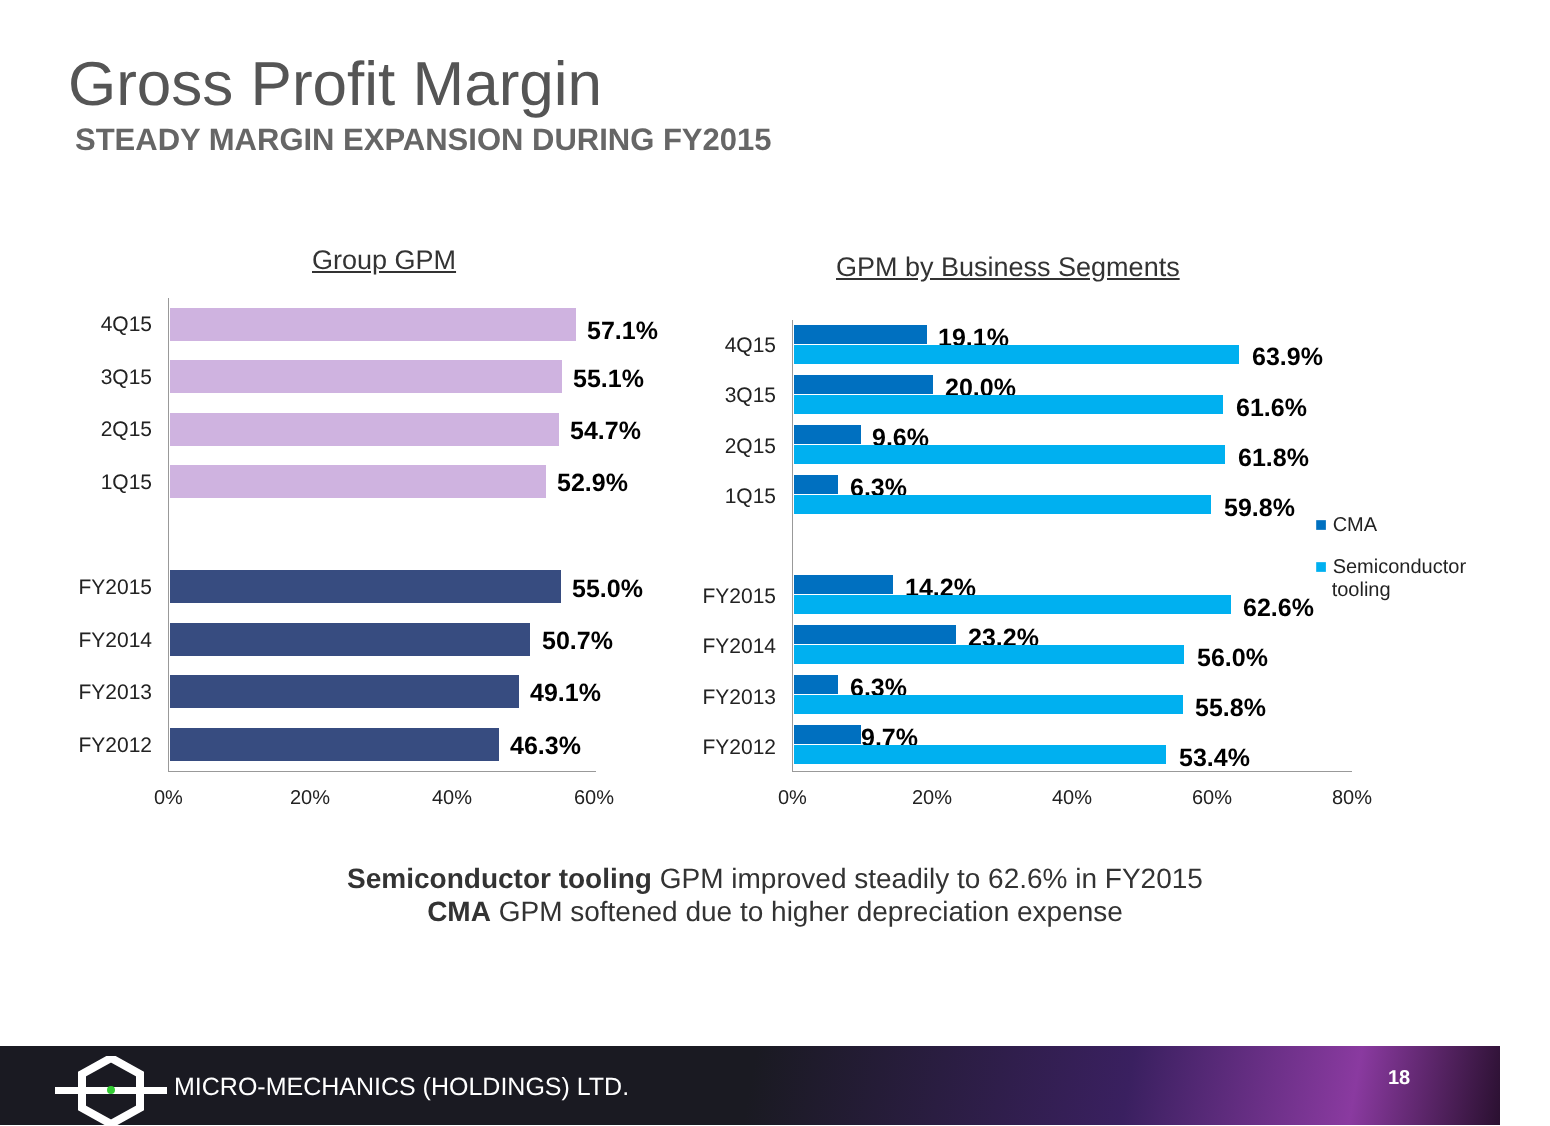Gross Profit Margin
STEADY MARGIN EXPANSION DURING FY2015
Group GPM
4Q15 57.1%
3Q15 55.1%
2Q15 54.7%
1Q15 52.9%
FY2015 55.0%
FY2014 50.7%
FY2013 49.1%
FY2012 46.3%
0% 20% 40% 60%
GPM by Business Segments
4Q15 19.1%
63.9%
3Q15 20.0%
61.6%
2Q15 9.6%
61.8%
1Q15 6.3%
59.8%
FY2015 14.2%
62.6%
FY2014 23.2%
56.0%
FY2013 6.3%
55.8%
FY2012 9.7%
53.4%
0% 20% 40% 60% 80%
■ CMA
■ Semiconductor
tooling
Semiconductor tooling GPM improved steadily to 62.6% in FY2015
CMA GPM softened due to higher depreciation expense
MICRO-MECHANICS (HOLDINGS) LTD. 18